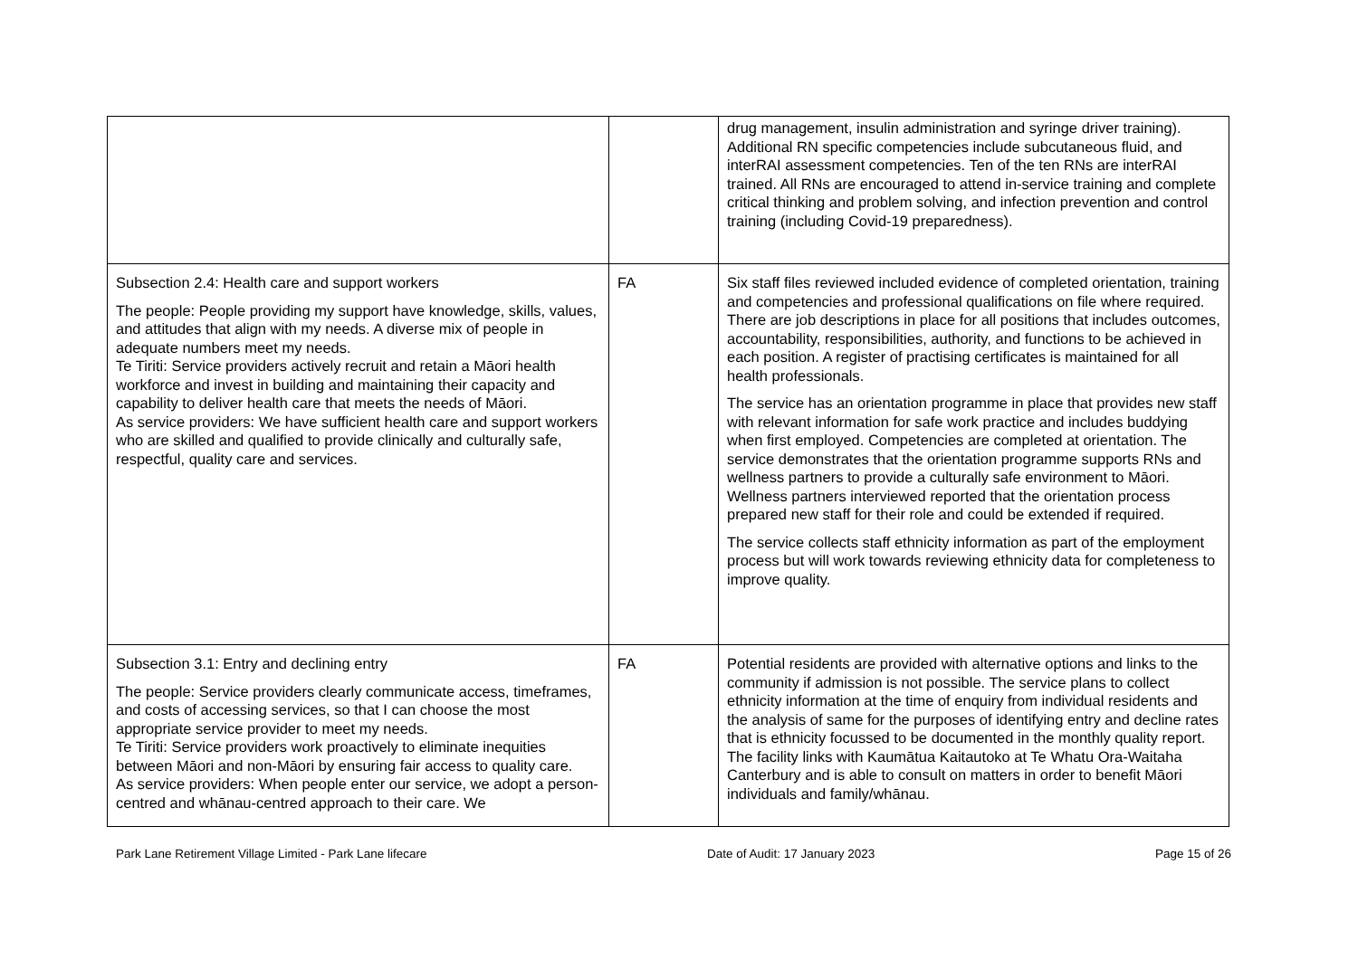| | | drug management, insulin administration and syringe driver training). Additional RN specific competencies include subcutaneous fluid, and interRAI assessment competencies. Ten of the ten RNs are interRAI trained. All RNs are encouraged to attend in-service training and complete critical thinking and problem solving, and infection prevention and control training (including Covid-19 preparedness). |
| Subsection 2.4: Health care and support workers The people: People providing my support have knowledge, skills, values, and attitudes that align with my needs. A diverse mix of people in adequate numbers meet my needs. Te Tiriti: Service providers actively recruit and retain a Māori health workforce and invest in building and maintaining their capacity and capability to deliver health care that meets the needs of Māori. As service providers: We have sufficient health care and support workers who are skilled and qualified to provide clinically and culturally safe, respectful, quality care and services. | FA | Six staff files reviewed included evidence of completed orientation, training and competencies and professional qualifications on file where required. There are job descriptions in place for all positions that includes outcomes, accountability, responsibilities, authority, and functions to be achieved in each position. A register of practising certificates is maintained for all health professionals. The service has an orientation programme in place that provides new staff with relevant information for safe work practice and includes buddying when first employed. Competencies are completed at orientation. The service demonstrates that the orientation programme supports RNs and wellness partners to provide a culturally safe environment to Māori. Wellness partners interviewed reported that the orientation process prepared new staff for their role and could be extended if required. The service collects staff ethnicity information as part of the employment process but will work towards reviewing ethnicity data for completeness to improve quality. |
| Subsection 3.1: Entry and declining entry The people: Service providers clearly communicate access, timeframes, and costs of accessing services, so that I can choose the most appropriate service provider to meet my needs. Te Tiriti: Service providers work proactively to eliminate inequities between Māori and non-Māori by ensuring fair access to quality care. As service providers: When people enter our service, we adopt a person-centred and whānau-centred approach to their care. We | FA | Potential residents are provided with alternative options and links to the community if admission is not possible. The service plans to collect ethnicity information at the time of enquiry from individual residents and the analysis of same for the purposes of identifying entry and decline rates that is ethnicity focussed to be documented in the monthly quality report. The facility links with Kaumātua Kaitautoko at Te Whatu Ora-Waitaha Canterbury and is able to consult on matters in order to benefit Māori individuals and family/whānau. |
Park Lane Retirement Village Limited - Park Lane lifecare Date of Audit: 17 January 2023 Page 15 of 26